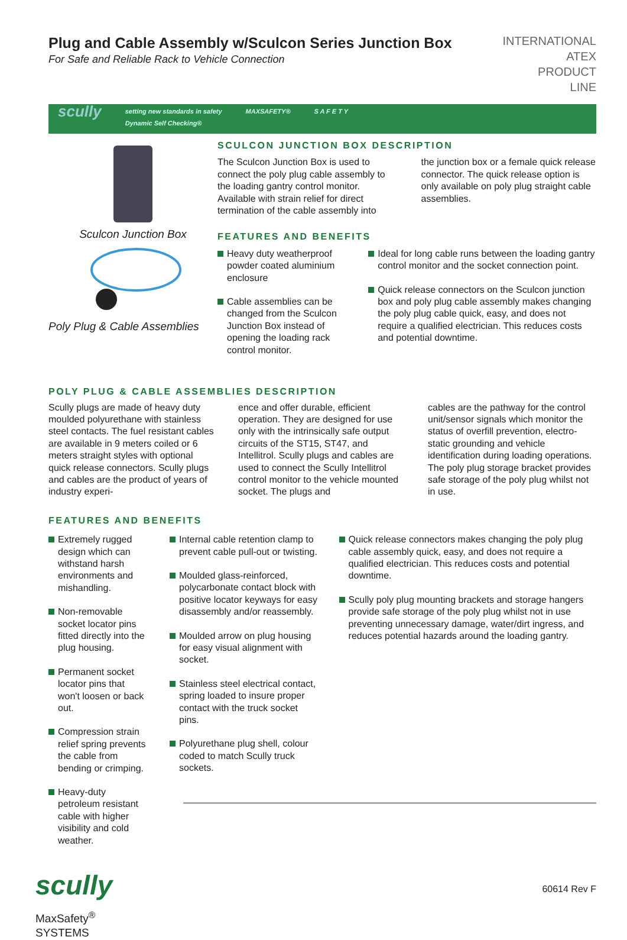Plug and Cable Assembly w/Sculcon Series Junction Box
For Safe and Reliable Rack to Vehicle Connection
INTERNATIONAL
ATEX
PRODUCT
LINE
scully setting new standards in safety
Dynamic Self Checking® MAXSAFETY® S A F E T Y
Sculcon Junction Box
Poly Plug & Cable Assemblies
SCULCON JUNCTION BOX DESCRIPTION
The Sculcon Junction Box is used to connect the poly plug cable assembly to the loading gantry control monitor. Available with strain relief for direct termination of the cable assembly into
the junction box or a female quick release connector. The quick release option is only available on poly plug straight cable assemblies.
FEATURES AND BENEFITS
Heavy duty weatherproof powder coated aluminium enclosure
Cable assemblies can be changed from the Sculcon Junction Box instead of opening the loading rack control monitor.
Ideal for long cable runs between the loading gantry control monitor and the socket connection point.
Quick release connectors on the Sculcon junction box and poly plug cable assembly makes changing the poly plug cable quick, easy, and does not require a qualified electrician. This reduces costs and potential downtime.
POLY PLUG & CABLE ASSEMBLIES DESCRIPTION
Scully plugs are made of heavy duty moulded polyurethane with stainless steel contacts. The fuel resistant cables are available in 9 meters coiled or 6 meters straight styles with optional quick release connectors. Scully plugs and cables are the product of years of industry experi-
ence and offer durable, efficient operation. They are designed for use only with the intrinsically safe output circuits of the ST15, ST47, and Intellitrol. Scully plugs and cables are used to connect the Scully Intellitrol control monitor to the vehicle mounted socket. The plugs and
cables are the pathway for the control unit/sensor signals which monitor the status of overfill prevention, electro-static grounding and vehicle identification during loading operations. The poly plug storage bracket provides safe storage of the poly plug whilst not in use.
FEATURES AND BENEFITS
Extremely rugged design which can withstand harsh environments and mishandling.
Non-removable socket locator pins fitted directly into the plug housing.
Permanent socket locator pins that won't loosen or back out.
Compression strain relief spring prevents the cable from bending or crimping.
Heavy-duty petroleum resistant cable with higher visibility and cold weather.
Internal cable retention clamp to prevent cable pull-out or twisting.
Moulded glass-reinforced, polycarbonate contact block with positive locator keyways for easy disassembly and/or reassembly.
Moulded arrow on plug housing for easy visual alignment with socket.
Stainless steel electrical contact, spring loaded to insure proper contact with the truck socket pins.
Polyurethane plug shell, colour coded to match Scully truck sockets.
Quick release connectors makes changing the poly plug cable assembly quick, easy, and does not require a qualified electrician. This reduces costs and potential downtime.
Scully poly plug mounting brackets and storage hangers provide safe storage of the poly plug whilst not in use preventing unnecessary damage, water/dirt ingress, and reduces potential hazards around the loading gantry.
scully
MaxSafety<sup>®</sup>
SYSTEMS
60614 Rev F